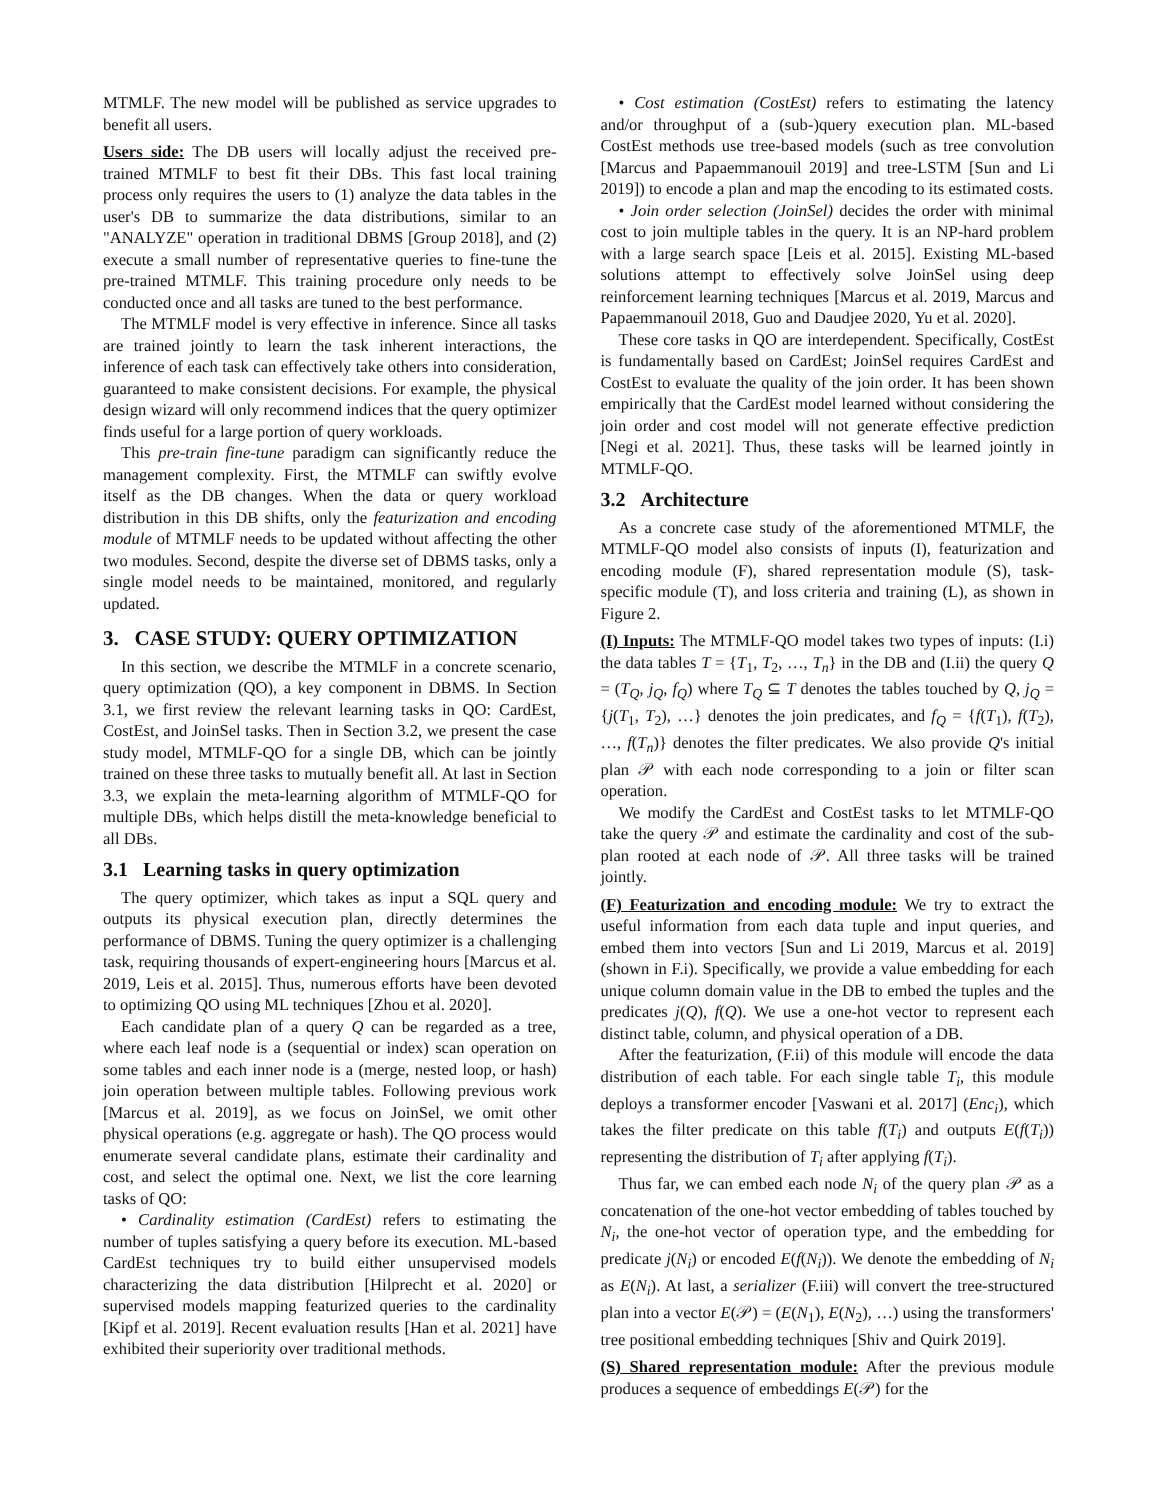MTMLF. The new model will be published as service upgrades to benefit all users.
Users side: The DB users will locally adjust the received pre-trained MTMLF to best fit their DBs. This fast local training process only requires the users to (1) analyze the data tables in the user's DB to summarize the data distributions, similar to an "ANALYZE" operation in traditional DBMS [Group 2018], and (2) execute a small number of representative queries to fine-tune the pre-trained MTMLF. This training procedure only needs to be conducted once and all tasks are tuned to the best performance.
The MTMLF model is very effective in inference. Since all tasks are trained jointly to learn the task inherent interactions, the inference of each task can effectively take others into consideration, guaranteed to make consistent decisions. For example, the physical design wizard will only recommend indices that the query optimizer finds useful for a large portion of query workloads.
This pre-train fine-tune paradigm can significantly reduce the management complexity. First, the MTMLF can swiftly evolve itself as the DB changes. When the data or query workload distribution in this DB shifts, only the featurization and encoding module of MTMLF needs to be updated without affecting the other two modules. Second, despite the diverse set of DBMS tasks, only a single model needs to be maintained, monitored, and regularly updated.
3. CASE STUDY: QUERY OPTIMIZATION
In this section, we describe the MTMLF in a concrete scenario, query optimization (QO), a key component in DBMS. In Section 3.1, we first review the relevant learning tasks in QO: CardEst, CostEst, and JoinSel tasks. Then in Section 3.2, we present the case study model, MTMLF-QO for a single DB, which can be jointly trained on these three tasks to mutually benefit all. At last in Section 3.3, we explain the meta-learning algorithm of MTMLF-QO for multiple DBs, which helps distill the meta-knowledge beneficial to all DBs.
3.1 Learning tasks in query optimization
The query optimizer, which takes as input a SQL query and outputs its physical execution plan, directly determines the performance of DBMS. Tuning the query optimizer is a challenging task, requiring thousands of expert-engineering hours [Marcus et al. 2019, Leis et al. 2015]. Thus, numerous efforts have been devoted to optimizing QO using ML techniques [Zhou et al. 2020].
Each candidate plan of a query Q can be regarded as a tree, where each leaf node is a (sequential or index) scan operation on some tables and each inner node is a (merge, nested loop, or hash) join operation between multiple tables. Following previous work [Marcus et al. 2019], as we focus on JoinSel, we omit other physical operations (e.g. aggregate or hash). The QO process would enumerate several candidate plans, estimate their cardinality and cost, and select the optimal one. Next, we list the core learning tasks of QO:
• Cardinality estimation (CardEst) refers to estimating the number of tuples satisfying a query before its execution. ML-based CardEst techniques try to build either unsupervised models characterizing the data distribution [Hilprecht et al. 2020] or supervised models mapping featurized queries to the cardinality [Kipf et al. 2019]. Recent evaluation results [Han et al. 2021] have exhibited their superiority over traditional methods.
• Cost estimation (CostEst) refers to estimating the latency and/or throughput of a (sub-)query execution plan. ML-based CostEst methods use tree-based models (such as tree convolution [Marcus and Papaemmanouil 2019] and tree-LSTM [Sun and Li 2019]) to encode a plan and map the encoding to its estimated costs.
• Join order selection (JoinSel) decides the order with minimal cost to join multiple tables in the query. It is an NP-hard problem with a large search space [Leis et al. 2015]. Existing ML-based solutions attempt to effectively solve JoinSel using deep reinforcement learning techniques [Marcus et al. 2019, Marcus and Papaemmanouil 2018, Guo and Daudjee 2020, Yu et al. 2020].
These core tasks in QO are interdependent. Specifically, CostEst is fundamentally based on CardEst; JoinSel requires CardEst and CostEst to evaluate the quality of the join order. It has been shown empirically that the CardEst model learned without considering the join order and cost model will not generate effective prediction [Negi et al. 2021]. Thus, these tasks will be learned jointly in MTMLF-QO.
3.2 Architecture
As a concrete case study of the aforementioned MTMLF, the MTMLF-QO model also consists of inputs (I), featurization and encoding module (F), shared representation module (S), task-specific module (T), and loss criteria and training (L), as shown in Figure 2.
(I) Inputs: The MTMLF-QO model takes two types of inputs: (I.i) the data tables T = {T<sub>1</sub>, T<sub>2</sub>, …, T<sub>n</sub>} in the DB and (I.ii) the query Q = (T<sub>Q</sub>, j<sub>Q</sub>, f<sub>Q</sub>) where T<sub>Q</sub> ⊆ T denotes the tables touched by Q, j<sub>Q</sub> = {j(T<sub>1</sub>, T<sub>2</sub>), …} denotes the join predicates, and f<sub>Q</sub> = {f(T<sub>1</sub>), f(T<sub>2</sub>), …, f(T<sub>n</sub>)} denotes the filter predicates. We also provide Q's initial plan 𝒫 with each node corresponding to a join or filter scan operation.
We modify the CardEst and CostEst tasks to let MTMLF-QO take the query 𝒫 and estimate the cardinality and cost of the sub-plan rooted at each node of 𝒫. All three tasks will be trained jointly.
(F) Featurization and encoding module: We try to extract the useful information from each data tuple and input queries, and embed them into vectors [Sun and Li 2019, Marcus et al. 2019] (shown in F.i). Specifically, we provide a value embedding for each unique column domain value in the DB to embed the tuples and the predicates j(Q), f(Q). We use a one-hot vector to represent each distinct table, column, and physical operation of a DB.
After the featurization, (F.ii) of this module will encode the data distribution of each table. For each single table T<sub>i</sub>, this module deploys a transformer encoder [Vaswani et al. 2017] (Enc<sub>i</sub>), which takes the filter predicate on this table f(T<sub>i</sub>) and outputs E(f(T<sub>i</sub>)) representing the distribution of T<sub>i</sub> after applying f(T<sub>i</sub>).
Thus far, we can embed each node N<sub>i</sub> of the query plan 𝒫 as a concatenation of the one-hot vector embedding of tables touched by N<sub>i</sub>, the one-hot vector of operation type, and the embedding for predicate j(N<sub>i</sub>) or encoded E(f(N<sub>i</sub>)). We denote the embedding of N<sub>i</sub> as E(N<sub>i</sub>). At last, a serializer (F.iii) will convert the tree-structured plan into a vector E(𝒫) = (E(N<sub>1</sub>), E(N<sub>2</sub>), …) using the transformers' tree positional embedding techniques [Shiv and Quirk 2019].
(S) Shared representation module: After the previous module produces a sequence of embeddings E(𝒫) for the